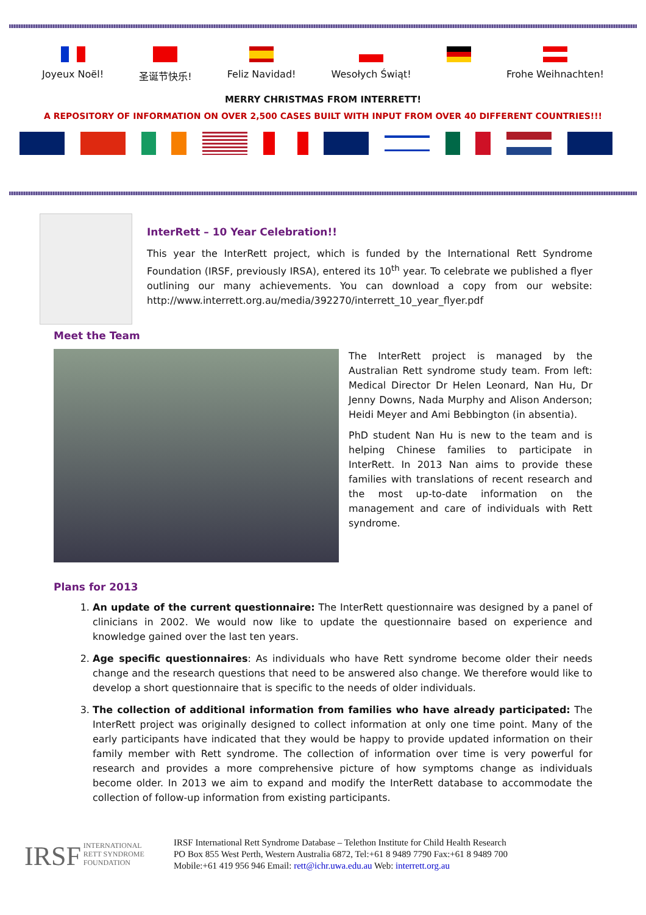Joyeux Noël!
圣诞节快乐!
Feliz Navidad!
Wesołych Świąt!
Frohe Weihnachten!
MERRY CHRISTMAS FROM INTERRETT!
A REPOSITORY OF INFORMATION ON OVER 2,500 CASES BUILT WITH INPUT FROM OVER 40 DIFFERENT COUNTRIES!!!
InterRett – 10 Year Celebration!!
This year the InterRett project, which is funded by the International Rett Syndrome Foundation (IRSF, previously IRSA), entered its 10<sup>th</sup> year. To celebrate we published a flyer outlining our many achievements. You can download a copy from our website: http://www.interrett.org.au/media/392270/interrett_10_year_flyer.pdf
Meet the Team
The InterRett project is managed by the Australian Rett syndrome study team. From left: Medical Director Dr Helen Leonard, Nan Hu, Dr Jenny Downs, Nada Murphy and Alison Anderson; Heidi Meyer and Ami Bebbington (in absentia).
PhD student Nan Hu is new to the team and is helping Chinese families to participate in InterRett. In 2013 Nan aims to provide these families with translations of recent research and the most up-to-date information on the management and care of individuals with Rett syndrome.
Plans for 2013
1. An update of the current questionnaire: The InterRett questionnaire was designed by a panel of clinicians in 2002. We would now like to update the questionnaire based on experience and knowledge gained over the last ten years.
2. Age specific questionnaires: As individuals who have Rett syndrome become older their needs change and the research questions that need to be answered also change. We therefore would like to develop a short questionnaire that is specific to the needs of older individuals.
3. The collection of additional information from families who have already participated: The InterRett project was originally designed to collect information at only one time point. Many of the early participants have indicated that they would be happy to provide updated information on their family member with Rett syndrome. The collection of information over time is very powerful for research and provides a more comprehensive picture of how symptoms change as individuals become older. In 2013 we aim to expand and modify the InterRett database to accommodate the collection of follow-up information from existing participants.
IRSF INTERNATIONAL
RETT SYNDROME
FOUNDATION
IRSF International Rett Syndrome Database – Telethon Institute for Child Health Research
PO Box 855 West Perth, Western Australia 6872, Tel:+61 8 9489 7790 Fax:+61 8 9489 700
Mobile:+61 419 956 946 Email: rett@ichr.uwa.edu.au Web: interrett.org.au